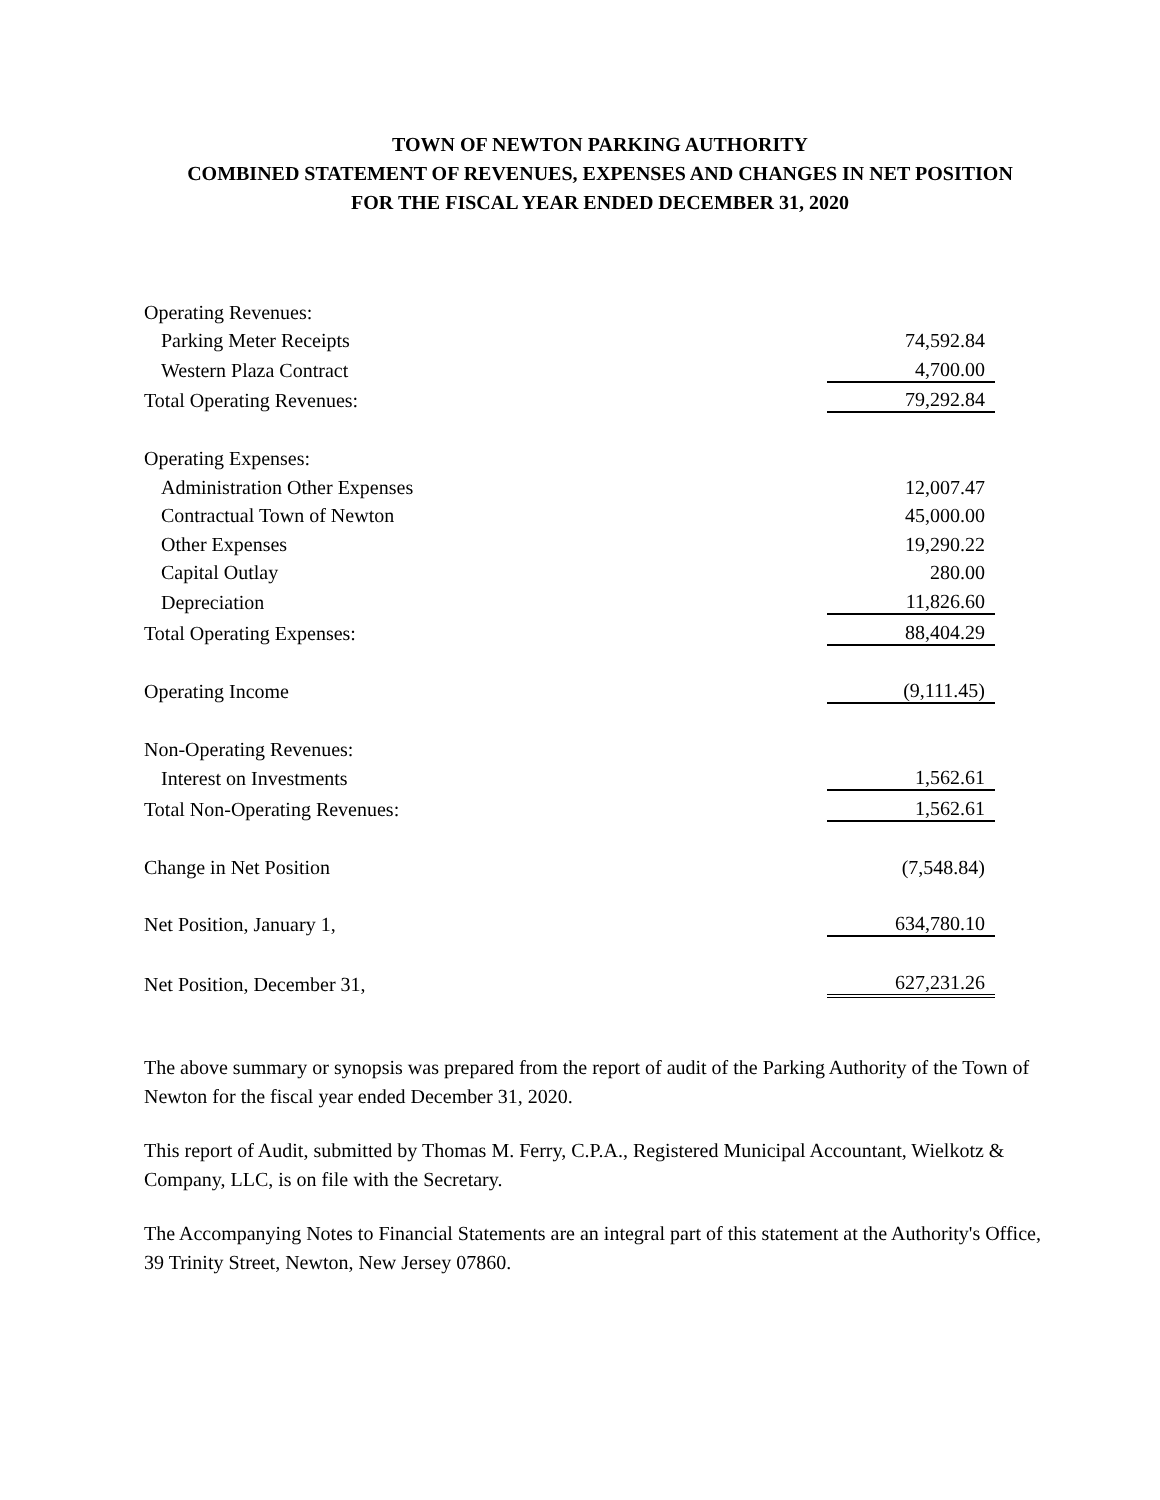TOWN OF NEWTON PARKING AUTHORITY
COMBINED STATEMENT OF REVENUES, EXPENSES AND CHANGES IN NET POSITION
FOR THE FISCAL YEAR ENDED DECEMBER 31, 2020
| Operating Revenues: | |
| Parking Meter Receipts | 74,592.84 |
| Western Plaza Contract | 4,700.00 |
| Total Operating Revenues: | 79,292.84 |
| Operating Expenses: | |
| Administration Other Expenses | 12,007.47 |
| Contractual Town of Newton | 45,000.00 |
| Other Expenses | 19,290.22 |
| Capital Outlay | 280.00 |
| Depreciation | 11,826.60 |
| Total Operating Expenses: | 88,404.29 |
| Operating Income | (9,111.45) |
| Non-Operating Revenues: | |
| Interest on Investments | 1,562.61 |
| Total Non-Operating Revenues: | 1,562.61 |
| Change in Net Position | (7,548.84) |
| Net Position, January 1, | 634,780.10 |
| Net Position, December 31, | 627,231.26 |
The above summary or synopsis was prepared from the report of audit of the Parking Authority of the Town of Newton for the fiscal year ended December 31, 2020.
This report of Audit, submitted by Thomas M. Ferry, C.P.A., Registered Municipal Accountant, Wielkotz & Company, LLC, is on file with the Secretary.
The Accompanying Notes to Financial Statements are an integral part of this statement at the Authority's Office, 39 Trinity Street, Newton, New Jersey 07860.